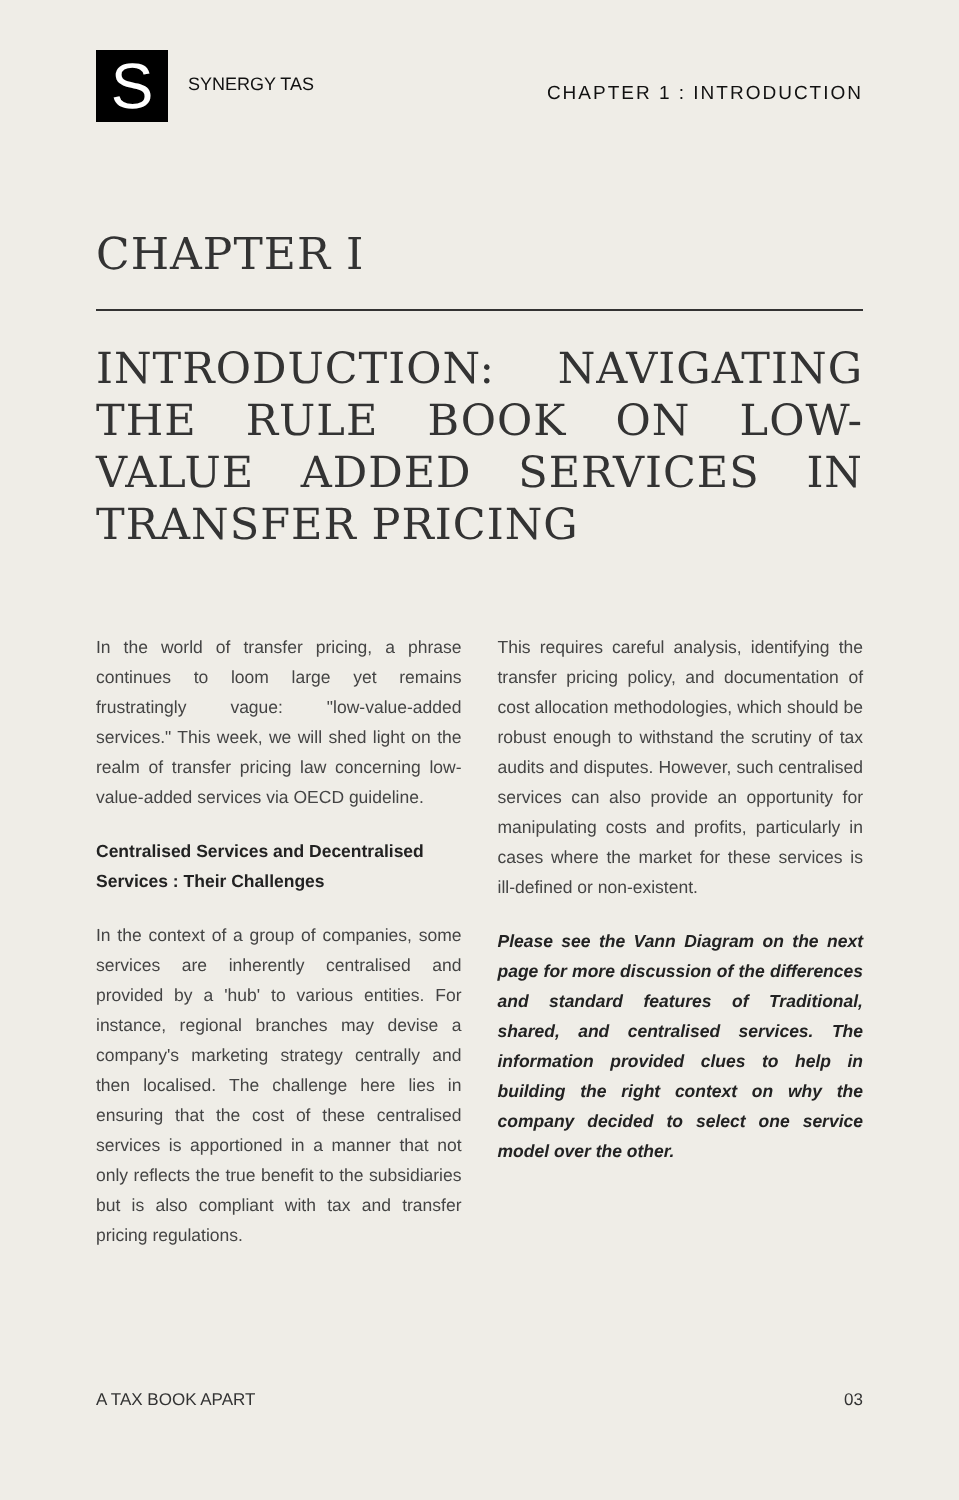S
SYNERGY TAS
CHAPTER 1 : INTRODUCTION
CHAPTER I
INTRODUCTION: NAVIGATING THE RULE BOOK ON LOW-VALUE ADDED SERVICES IN TRANSFER PRICING
In the world of transfer pricing, a phrase continues to loom large yet remains frustratingly vague: "low-value-added services." This week, we will shed light on the realm of transfer pricing law concerning low-value-added services via OECD guideline.
Centralised Services and Decentralised Services : Their Challenges
In the context of a group of companies, some services are inherently centralised and provided by a 'hub' to various entities. For instance, regional branches may devise a company's marketing strategy centrally and then localised. The challenge here lies in ensuring that the cost of these centralised services is apportioned in a manner that not only reflects the true benefit to the subsidiaries but is also compliant with tax and transfer pricing regulations.
This requires careful analysis, identifying the transfer pricing policy, and documentation of cost allocation methodologies, which should be robust enough to withstand the scrutiny of tax audits and disputes. However, such centralised services can also provide an opportunity for manipulating costs and profits, particularly in cases where the market for these services is ill-defined or non-existent.
Please see the Vann Diagram on the next page for more discussion of the differences and standard features of Traditional, shared, and centralised services. The information provided clues to help in building the right context on why the company decided to select one service model over the other.
A TAX BOOK APART 03